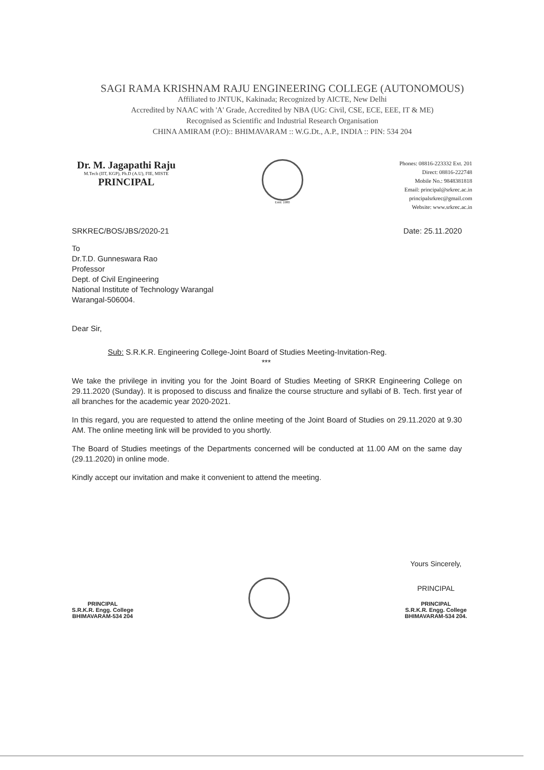SAGI RAMA KRISHNAM RAJU ENGINEERING COLLEGE (AUTONOMOUS)
Affiliated to JNTUK, Kakinada; Recognized by AICTE, New Delhi
Accredited by NAAC with 'A' Grade, Accredited by NBA (UG: Civil, CSE, ECE, EEE, IT & ME)
Recognised as Scientific and Industrial Research Organisation
CHINA AMIRAM (P.O):: BHIMAVARAM :: W.G.Dt., A.P., INDIA :: PIN: 534 204
Dr. M. Jagapathi Raju
M.Tech (IIT, KGP), Ph.D (A.U), FIE, MISTE
PRINCIPAL
Estd. 1980
Phones: 08816-223332 Ext. 201
Direct: 08816-222748
Mobile No.: 9848381818
Email: principal@srkrec.ac.in
principalsrkrec@gmail.com
Website: www.srkrec.ac.in
SRKREC/BOS/JBS/2020-21 Date: 25.11.2020
To
Dr.T.D. Gunneswara Rao
Professor
Dept. of Civil Engineering
National Institute of Technology Warangal
Warangal-506004.
Dear Sir,
Sub: S.R.K.R. Engineering College-Joint Board of Studies Meeting-Invitation-Reg.
***
We take the privilege in inviting you for the Joint Board of Studies Meeting of SRKR Engineering College on 29.11.2020 (Sunday). It is proposed to discuss and finalize the course structure and syllabi of B. Tech. first year of all branches for the academic year 2020-2021.
In this regard, you are requested to attend the online meeting of the Joint Board of Studies on 29.11.2020 at 9.30 AM. The online meeting link will be provided to you shortly.
The Board of Studies meetings of the Departments concerned will be conducted at 11.00 AM on the same day (29.11.2020) in online mode.
Kindly accept our invitation and make it convenient to attend the meeting.
PRINCIPAL
S.R.K.R. Engg. College
BHIMAVARAM-534 204
Yours Sincerely,
PRINCIPAL
PRINCIPAL
S.R.K.R. Engg. College
BHIMAVARAM-534 204.